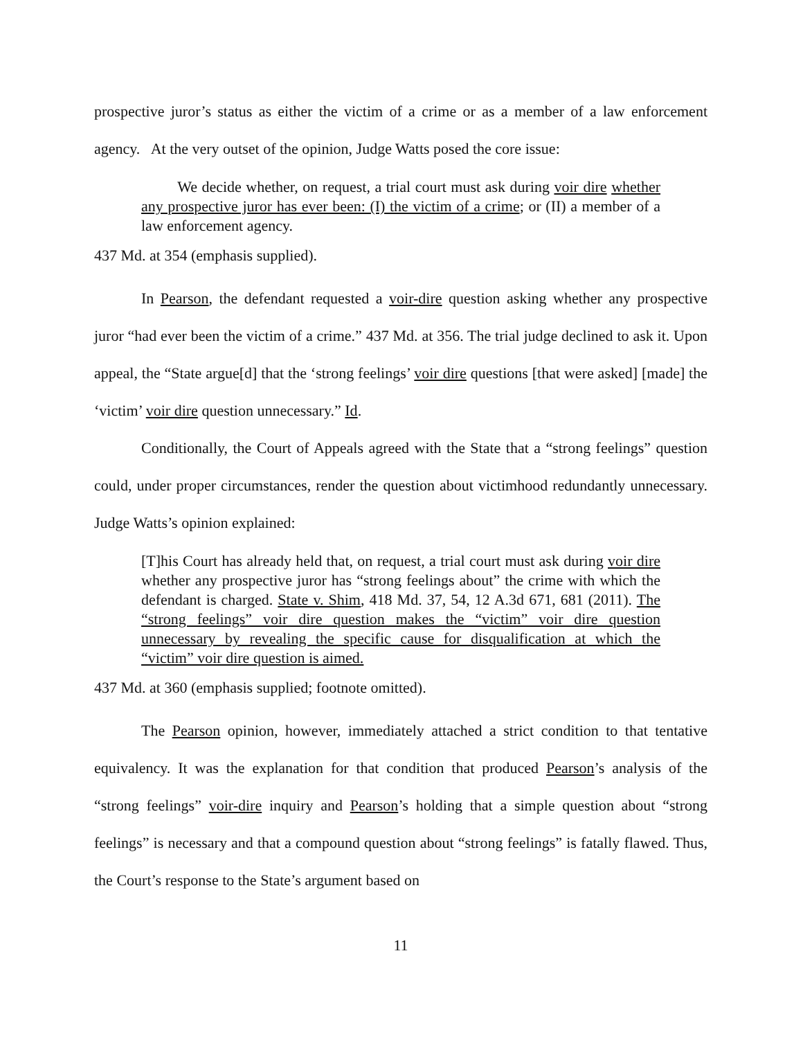prospective juror’s status as either the victim of a crime or as a member of a law enforcement agency. At the very outset of the opinion, Judge Watts posed the core issue:
We decide whether, on request, a trial court must ask during voir dire whether any prospective juror has ever been: (I) the victim of a crime; or (II) a member of a law enforcement agency.
437 Md. at 354 (emphasis supplied).
In Pearson, the defendant requested a voir-dire question asking whether any prospective juror “had ever been the victim of a crime.” 437 Md. at 356. The trial judge declined to ask it. Upon appeal, the “State argue[d] that the ‘strong feelings’ voir dire questions [that were asked] [made] the ‘victim’ voir dire question unnecessary.” Id.
Conditionally, the Court of Appeals agreed with the State that a “strong feelings” question could, under proper circumstances, render the question about victimhood redundantly unnecessary. Judge Watts’s opinion explained:
[T]his Court has already held that, on request, a trial court must ask during voir dire whether any prospective juror has “strong feelings about” the crime with which the defendant is charged. State v. Shim, 418 Md. 37, 54, 12 A.3d 671, 681 (2011). The “strong feelings” voir dire question makes the “victim” voir dire question unnecessary by revealing the specific cause for disqualification at which the “victim” voir dire question is aimed.
437 Md. at 360 (emphasis supplied; footnote omitted).
The Pearson opinion, however, immediately attached a strict condition to that tentative equivalency. It was the explanation for that condition that produced Pearson’s analysis of the “strong feelings” voir-dire inquiry and Pearson’s holding that a simple question about “strong feelings” is necessary and that a compound question about “strong feelings” is fatally flawed. Thus, the Court’s response to the State’s argument based on
11